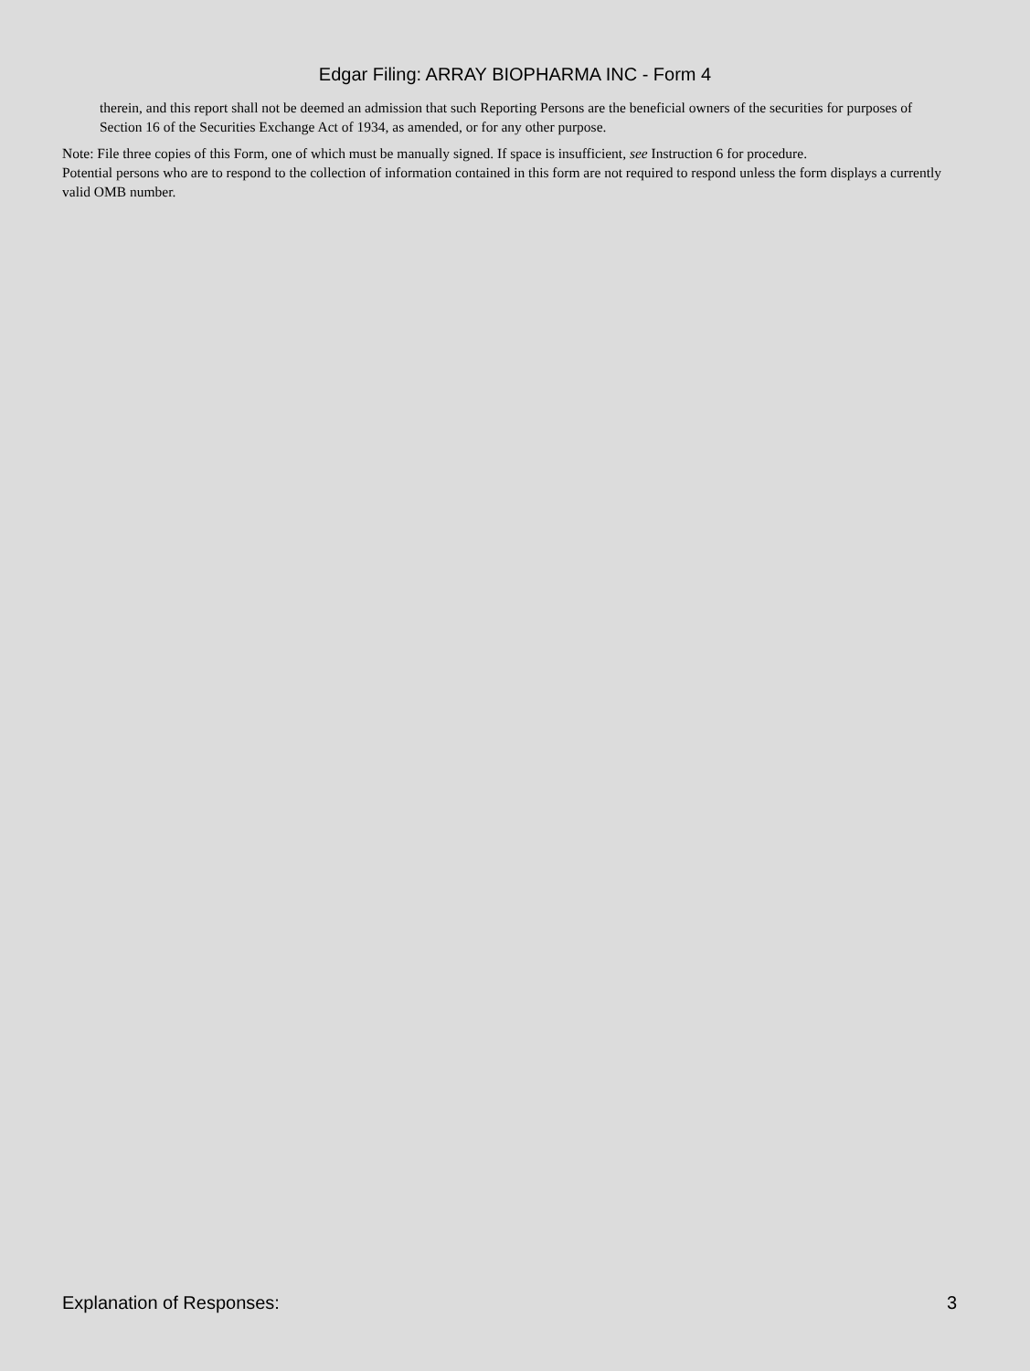Edgar Filing: ARRAY BIOPHARMA INC - Form 4
therein, and this report shall not be deemed an admission that such Reporting Persons are the beneficial owners of the securities for purposes of Section 16 of the Securities Exchange Act of 1934, as amended, or for any other purpose.
Note: File three copies of this Form, one of which must be manually signed. If space is insufficient, see Instruction 6 for procedure.
Potential persons who are to respond to the collection of information contained in this form are not required to respond unless the form displays a currently valid OMB number.
Explanation of Responses: 3